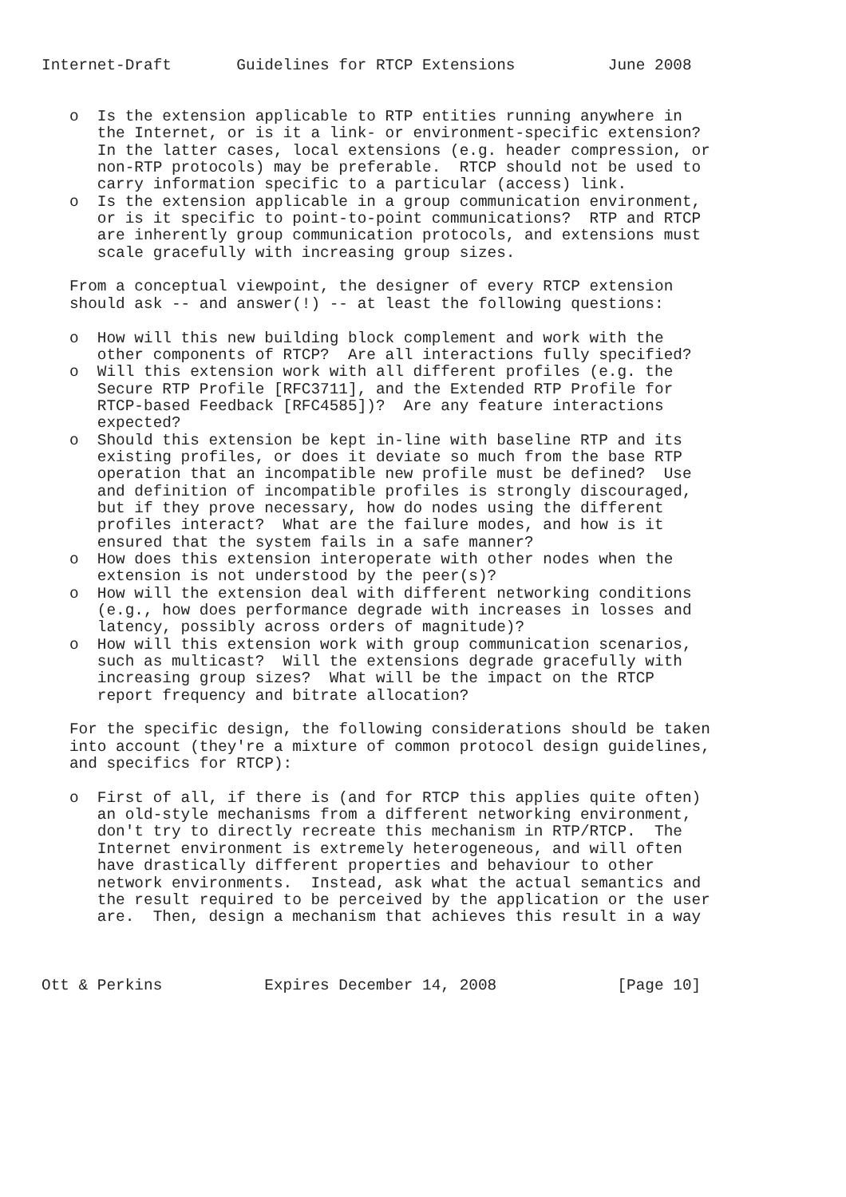Internet-Draft       Guidelines for RTCP Extensions          June 2008


   o  Is the extension applicable to RTP entities running anywhere in
      the Internet, or is it a link- or environment-specific extension?
      In the latter cases, local extensions (e.g. header compression, or
      non-RTP protocols) may be preferable.  RTCP should not be used to
      carry information specific to a particular (access) link.
   o  Is the extension applicable in a group communication environment,
      or is it specific to point-to-point communications?  RTP and RTCP
      are inherently group communication protocols, and extensions must
      scale gracefully with increasing group sizes.

   From a conceptual viewpoint, the designer of every RTCP extension
   should ask -- and answer(!) -- at least the following questions:

   o  How will this new building block complement and work with the
      other components of RTCP?  Are all interactions fully specified?
   o  Will this extension work with all different profiles (e.g. the
      Secure RTP Profile [RFC3711], and the Extended RTP Profile for
      RTCP-based Feedback [RFC4585])?  Are any feature interactions
      expected?
   o  Should this extension be kept in-line with baseline RTP and its
      existing profiles, or does it deviate so much from the base RTP
      operation that an incompatible new profile must be defined?  Use
      and definition of incompatible profiles is strongly discouraged,
      but if they prove necessary, how do nodes using the different
      profiles interact?  What are the failure modes, and how is it
      ensured that the system fails in a safe manner?
   o  How does this extension interoperate with other nodes when the
      extension is not understood by the peer(s)?
   o  How will the extension deal with different networking conditions
      (e.g., how does performance degrade with increases in losses and
      latency, possibly across orders of magnitude)?
   o  How will this extension work with group communication scenarios,
      such as multicast?  Will the extensions degrade gracefully with
      increasing group sizes?  What will be the impact on the RTCP
      report frequency and bitrate allocation?

   For the specific design, the following considerations should be taken
   into account (they're a mixture of common protocol design guidelines,
   and specifics for RTCP):

   o  First of all, if there is (and for RTCP this applies quite often)
      an old-style mechanisms from a different networking environment,
      don't try to directly recreate this mechanism in RTP/RTCP.  The
      Internet environment is extremely heterogeneous, and will often
      have drastically different properties and behaviour to other
      network environments.  Instead, ask what the actual semantics and
      the result required to be perceived by the application or the user
      are.  Then, design a mechanism that achieves this result in a way



Ott & Perkins           Expires December 14, 2008             [Page 10]